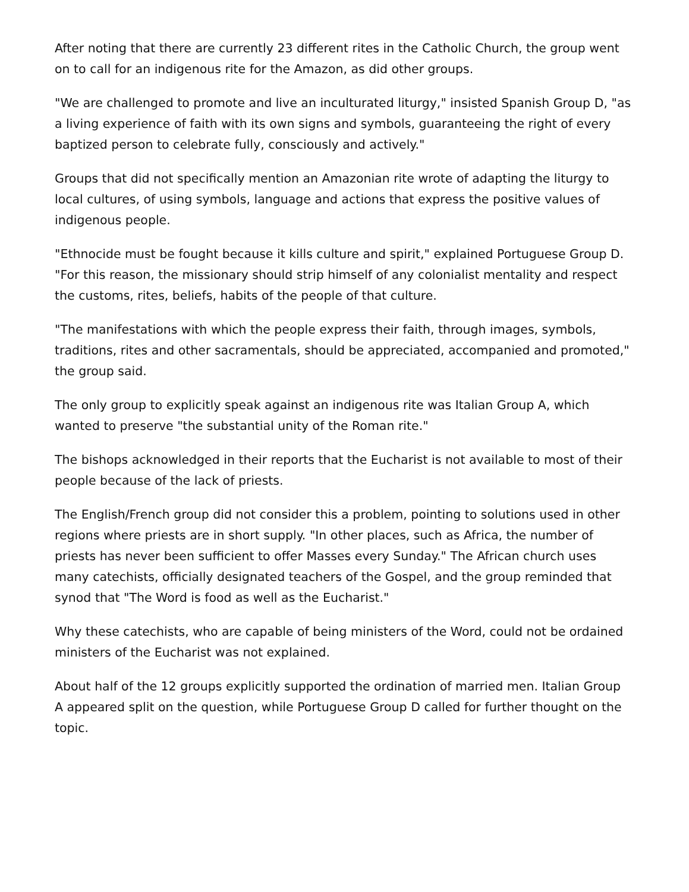After noting that there are currently 23 different rites in the Catholic Church, the group went on to call for an indigenous rite for the Amazon, as did other groups.
"We are challenged to promote and live an inculturated liturgy," insisted Spanish Group D, "as a living experience of faith with its own signs and symbols, guaranteeing the right of every baptized person to celebrate fully, consciously and actively."
Groups that did not specifically mention an Amazonian rite wrote of adapting the liturgy to local cultures, of using symbols, language and actions that express the positive values of indigenous people.
"Ethnocide must be fought because it kills culture and spirit," explained Portuguese Group D. "For this reason, the missionary should strip himself of any colonialist mentality and respect the customs, rites, beliefs, habits of the people of that culture.
"The manifestations with which the people express their faith, through images, symbols, traditions, rites and other sacramentals, should be appreciated, accompanied and promoted," the group said.
The only group to explicitly speak against an indigenous rite was Italian Group A, which wanted to preserve "the substantial unity of the Roman rite."
The bishops acknowledged in their reports that the Eucharist is not available to most of their people because of the lack of priests.
The English/French group did not consider this a problem, pointing to solutions used in other regions where priests are in short supply. "In other places, such as Africa, the number of priests has never been sufficient to offer Masses every Sunday." The African church uses many catechists, officially designated teachers of the Gospel, and the group reminded that synod that "The Word is food as well as the Eucharist."
Why these catechists, who are capable of being ministers of the Word, could not be ordained ministers of the Eucharist was not explained.
About half of the 12 groups explicitly supported the ordination of married men. Italian Group A appeared split on the question, while Portuguese Group D called for further thought on the topic.